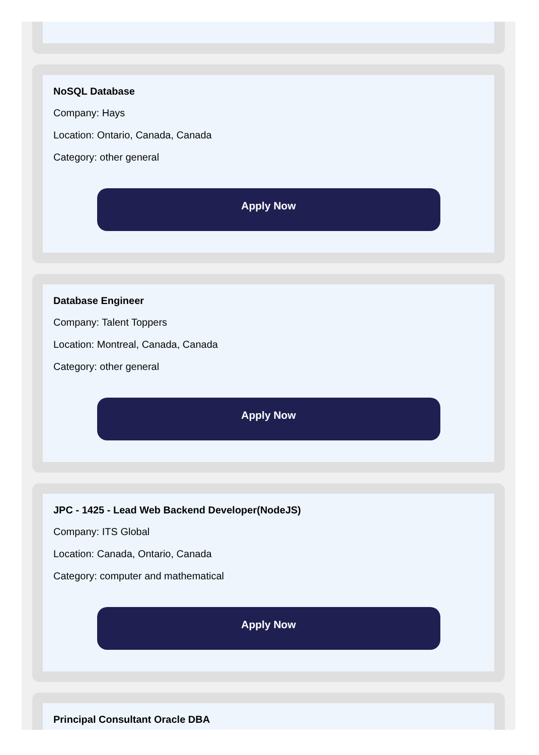NoSQL Database
Company: Hays
Location: Ontario, Canada, Canada
Category: other general
Apply Now
Database Engineer
Company: Talent Toppers
Location: Montreal, Canada, Canada
Category: other general
Apply Now
JPC - 1425 - Lead Web Backend Developer(NodeJS)
Company: ITS Global
Location: Canada, Ontario, Canada
Category: computer and mathematical
Apply Now
Principal Consultant Oracle DBA